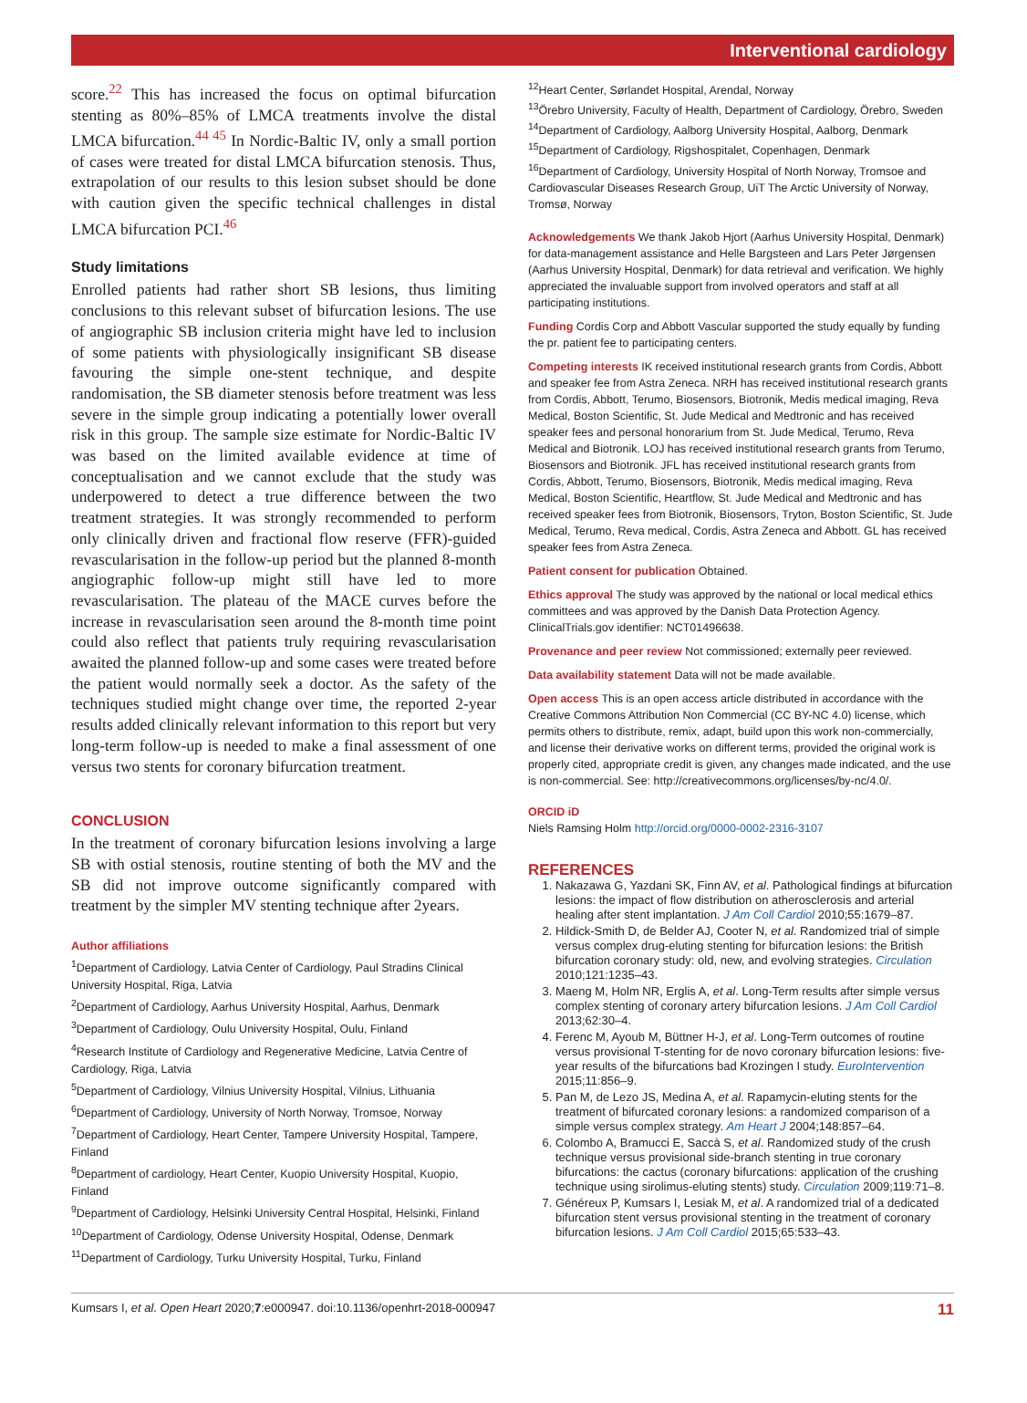Interventional cardiology
score.<sup>22</sup> This has increased the focus on optimal bifurcation stenting as 80%–85% of LMCA treatments involve the distal LMCA bifurcation.<sup>44 45</sup> In Nordic-Baltic IV, only a small portion of cases were treated for distal LMCA bifurcation stenosis. Thus, extrapolation of our results to this lesion subset should be done with caution given the specific technical challenges in distal LMCA bifurcation PCI.<sup>46</sup>
Study limitations
Enrolled patients had rather short SB lesions, thus limiting conclusions to this relevant subset of bifurcation lesions. The use of angiographic SB inclusion criteria might have led to inclusion of some patients with physiologically insignificant SB disease favouring the simple one-stent technique, and despite randomisation, the SB diameter stenosis before treatment was less severe in the simple group indicating a potentially lower overall risk in this group. The sample size estimate for Nordic-Baltic IV was based on the limited available evidence at time of conceptualisation and we cannot exclude that the study was underpowered to detect a true difference between the two treatment strategies. It was strongly recommended to perform only clinically driven and fractional flow reserve (FFR)-guided revascularisation in the follow-up period but the planned 8-month angiographic follow-up might still have led to more revascularisation. The plateau of the MACE curves before the increase in revascularisation seen around the 8-month time point could also reflect that patients truly requiring revascularisation awaited the planned follow-up and some cases were treated before the patient would normally seek a doctor. As the safety of the techniques studied might change over time, the reported 2-year results added clinically relevant information to this report but very long-term follow-up is needed to make a final assessment of one versus two stents for coronary bifurcation treatment.
CONCLUSION
In the treatment of coronary bifurcation lesions involving a large SB with ostial stenosis, routine stenting of both the MV and the SB did not improve outcome significantly compared with treatment by the simpler MV stenting technique after 2years.
Author affiliations
<sup>1</sup> Department of Cardiology, Latvia Center of Cardiology, Paul Stradins Clinical University Hospital, Riga, Latvia
<sup>2</sup> Department of Cardiology, Aarhus University Hospital, Aarhus, Denmark
<sup>3</sup> Department of Cardiology, Oulu University Hospital, Oulu, Finland
<sup>4</sup> Research Institute of Cardiology and Regenerative Medicine, Latvia Centre of Cardiology, Riga, Latvia
<sup>5</sup> Department of Cardiology, Vilnius University Hospital, Vilnius, Lithuania
<sup>6</sup> Department of Cardiology, University of North Norway, Tromsoe, Norway
<sup>7</sup> Department of Cardiology, Heart Center, Tampere University Hospital, Tampere, Finland
<sup>8</sup> Department of cardiology, Heart Center, Kuopio University Hospital, Kuopio, Finland
<sup>9</sup> Department of Cardiology, Helsinki University Central Hospital, Helsinki, Finland
<sup>10</sup> Department of Cardiology, Odense University Hospital, Odense, Denmark
<sup>11</sup> Department of Cardiology, Turku University Hospital, Turku, Finland
<sup>12</sup> Heart Center, Sørlandet Hospital, Arendal, Norway
<sup>13</sup> Örebro University, Faculty of Health, Department of Cardiology, Örebro, Sweden
<sup>14</sup> Department of Cardiology, Aalborg University Hospital, Aalborg, Denmark
<sup>15</sup> Department of Cardiology, Rigshospitalet, Copenhagen, Denmark
<sup>16</sup> Department of Cardiology, University Hospital of North Norway, Tromsoe and Cardiovascular Diseases Research Group, UiT The Arctic University of Norway, Tromsø, Norway
Acknowledgements We thank Jakob Hjort (Aarhus University Hospital, Denmark) for data-management assistance and Helle Bargsteen and Lars Peter Jørgensen (Aarhus University Hospital, Denmark) for data retrieval and verification. We highly appreciated the invaluable support from involved operators and staff at all participating institutions.
Funding Cordis Corp and Abbott Vascular supported the study equally by funding the pr. patient fee to participating centers.
Competing interests IK received institutional research grants from Cordis, Abbott and speaker fee from Astra Zeneca. NRH has received institutional research grants from Cordis, Abbott, Terumo, Biosensors, Biotronik, Medis medical imaging, Reva Medical, Boston Scientific, St. Jude Medical and Medtronic and has received speaker fees and personal honorarium from St. Jude Medical, Terumo, Reva Medical and Biotronik. LOJ has received institutional research grants from Terumo, Biosensors and Biotronik. JFL has received institutional research grants from Cordis, Abbott, Terumo, Biosensors, Biotronik, Medis medical imaging, Reva Medical, Boston Scientific, Heartflow, St. Jude Medical and Medtronic and has received speaker fees from Biotronik, Biosensors, Tryton, Boston Scientific, St. Jude Medical, Terumo, Reva medical, Cordis, Astra Zeneca and Abbott. GL has received speaker fees from Astra Zeneca.
Patient consent for publication Obtained.
Ethics approval The study was approved by the national or local medical ethics committees and was approved by the Danish Data Protection Agency. ClinicalTrials.gov identifier: NCT01496638.
Provenance and peer review Not commissioned; externally peer reviewed.
Data availability statement Data will not be made available.
Open access This is an open access article distributed in accordance with the Creative Commons Attribution Non Commercial (CC BY-NC 4.0) license, which permits others to distribute, remix, adapt, build upon this work non-commercially, and license their derivative works on different terms, provided the original work is properly cited, appropriate credit is given, any changes made indicated, and the use is non-commercial. See: http://creativecommons.org/licenses/by-nc/4.0/.
ORCID iD
Niels Ramsing Holm http://orcid.org/0000-0002-2316-3107
REFERENCES
1. Nakazawa G, Yazdani SK, Finn AV, et al. Pathological findings at bifurcation lesions: the impact of flow distribution on atherosclerosis and arterial healing after stent implantation. J Am Coll Cardiol 2010;55:1679–87.
2. Hildick-Smith D, de Belder AJ, Cooter N, et al. Randomized trial of simple versus complex drug-eluting stenting for bifurcation lesions: the British bifurcation coronary study: old, new, and evolving strategies. Circulation 2010;121:1235–43.
3. Maeng M, Holm NR, Erglis A, et al. Long-Term results after simple versus complex stenting of coronary artery bifurcation lesions. J Am Coll Cardiol 2013;62:30–4.
4. Ferenc M, Ayoub M, Büttner H-J, et al. Long-Term outcomes of routine versus provisional T-stenting for de novo coronary bifurcation lesions: five-year results of the bifurcations bad Krozingen I study. EuroIntervention 2015;11:856–9.
5. Pan M, de Lezo JS, Medina A, et al. Rapamycin-eluting stents for the treatment of bifurcated coronary lesions: a randomized comparison of a simple versus complex strategy. Am Heart J 2004;148:857–64.
6. Colombo A, Bramucci E, Saccà S, et al. Randomized study of the crush technique versus provisional side-branch stenting in true coronary bifurcations: the cactus (coronary bifurcations: application of the crushing technique using sirolimus-eluting stents) study. Circulation 2009;119:71–8.
7. Généreux P, Kumsars I, Lesiak M, et al. A randomized trial of a dedicated bifurcation stent versus provisional stenting in the treatment of coronary bifurcation lesions. J Am Coll Cardiol 2015;65:533–43.
Kumsars I, et al. Open Heart 2020;7:e000947. doi:10.1136/openhrt-2018-000947 11